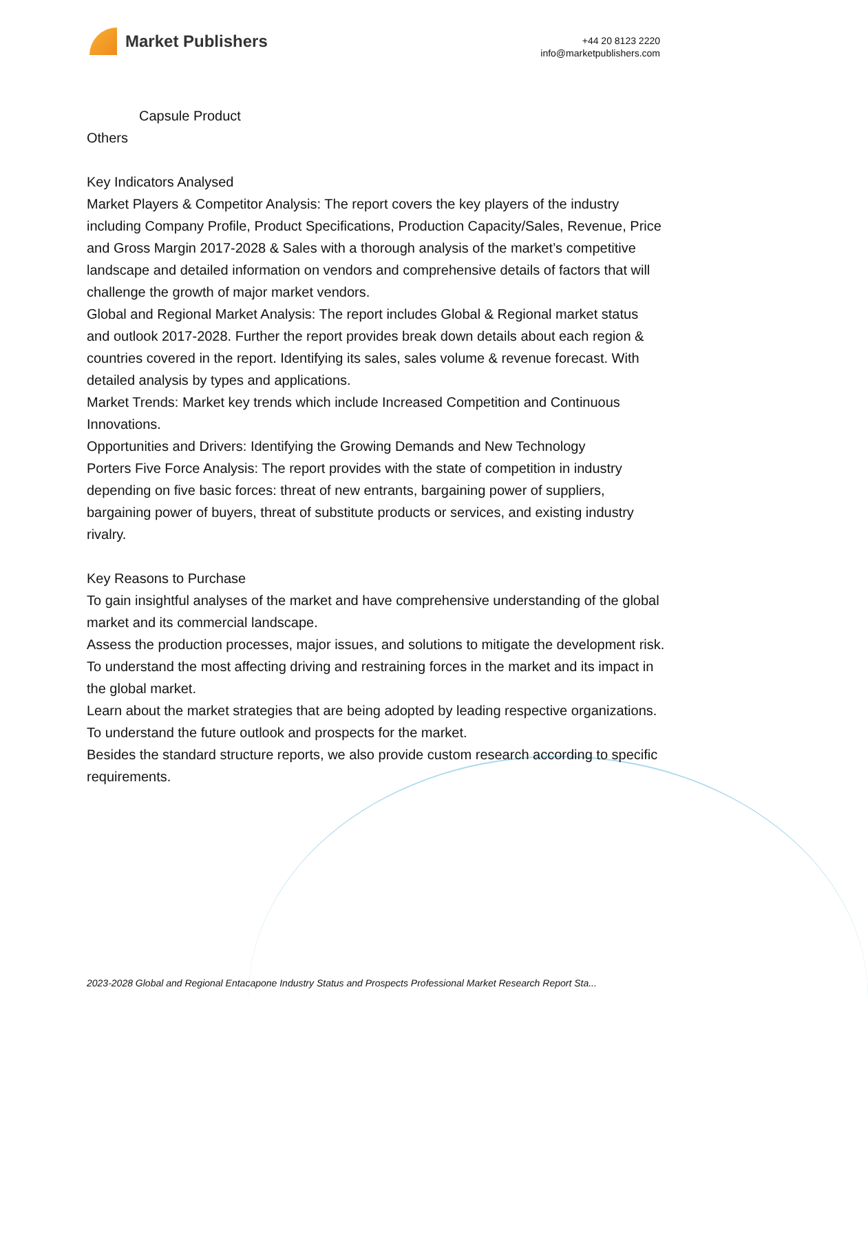Market Publishers
+44 20 8123 2220
info@marketpublishers.com
Capsule Product
Others
Key Indicators Analysed
Market Players & Competitor Analysis: The report covers the key players of the industry including Company Profile, Product Specifications, Production Capacity/Sales, Revenue, Price and Gross Margin 2017-2028 & Sales with a thorough analysis of the market’s competitive landscape and detailed information on vendors and comprehensive details of factors that will challenge the growth of major market vendors.
Global and Regional Market Analysis: The report includes Global & Regional market status and outlook 2017-2028. Further the report provides break down details about each region & countries covered in the report. Identifying its sales, sales volume & revenue forecast. With detailed analysis by types and applications.
Market Trends: Market key trends which include Increased Competition and Continuous Innovations.
Opportunities and Drivers: Identifying the Growing Demands and New Technology
Porters Five Force Analysis: The report provides with the state of competition in industry depending on five basic forces: threat of new entrants, bargaining power of suppliers, bargaining power of buyers, threat of substitute products or services, and existing industry rivalry.
Key Reasons to Purchase
To gain insightful analyses of the market and have comprehensive understanding of the global market and its commercial landscape.
Assess the production processes, major issues, and solutions to mitigate the development risk.
To understand the most affecting driving and restraining forces in the market and its impact in the global market.
Learn about the market strategies that are being adopted by leading respective organizations.
To understand the future outlook and prospects for the market.
Besides the standard structure reports, we also provide custom research according to specific requirements.
2023-2028 Global and Regional Entacapone Industry Status and Prospects Professional Market Research Report Sta...